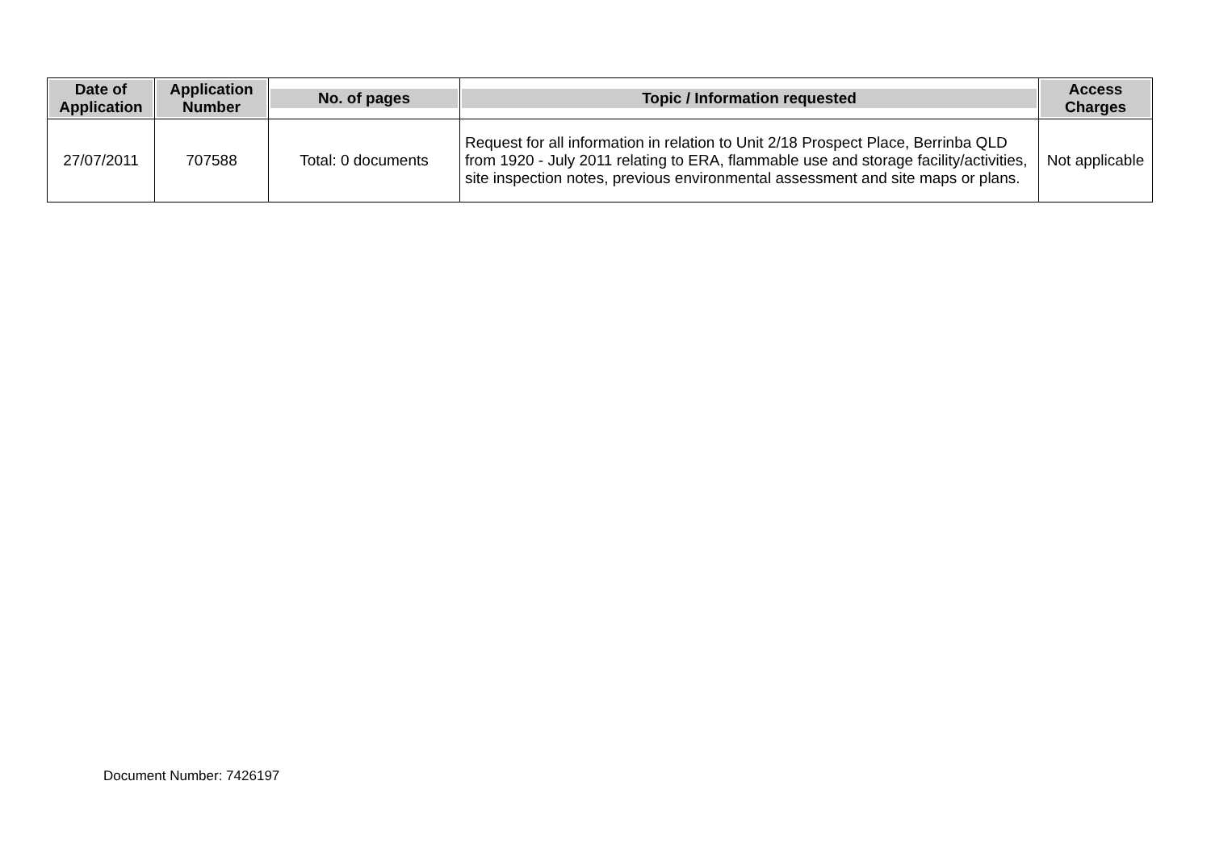| Date of Application | Application Number | No. of pages | Topic / Information requested | Access Charges |
| --- | --- | --- | --- | --- |
| 27/07/2011 | 707588 | Total: 0 documents | Request for all information in relation to Unit 2/18 Prospect Place, Berrinba QLD from 1920 - July 2011 relating to ERA, flammable use and storage facility/activities, site inspection notes, previous environmental assessment and site maps or plans. | Not applicable |
Document Number: 7426197